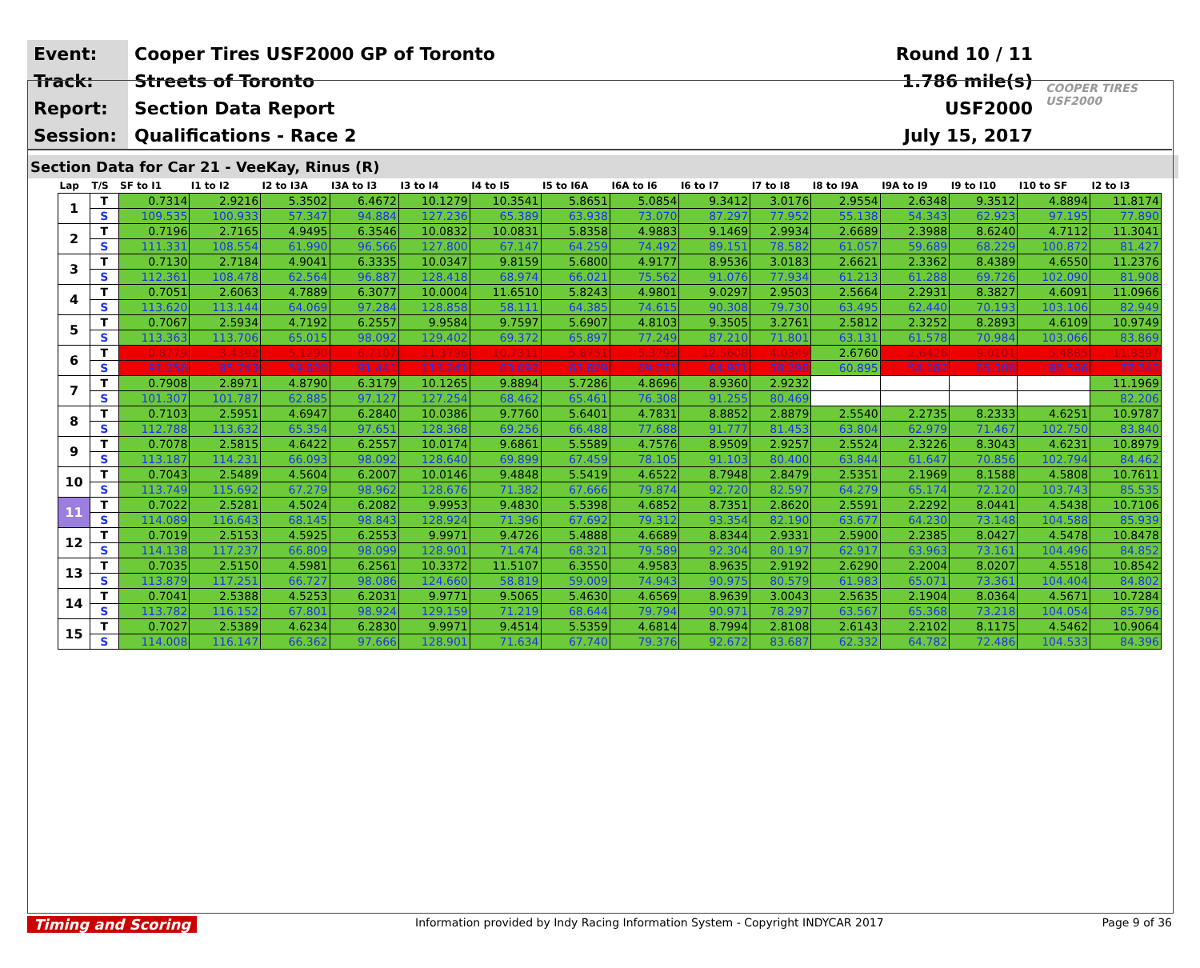| Event: | Cooper Tires USF2000 GP of Toronto | Round 10 / 11 | COOPER TIRES USF2000 |
| Track: | Streets of Toronto | 1.786 mile(s) | |
| Report: | Section Data Report | USF2000 | |
| Session: | Qualifications - Race 2 | July 15, 2017 | |
Section Data for Car 21 - VeeKay, Rinus (R)
| Lap | T/S | SF to I1 | I1 to I2 | I2 to I3A | I3A to I3 | I3 to I4 | I4 to I5 | I5 to I6A | I6A to I6 | I6 to I7 | I7 to I8 | I8 to I9A | I9A to I9 | I9 to I10 | I10 to SF | I2 to I3 |
| --- | --- | --- | --- | --- | --- | --- | --- | --- | --- | --- | --- | --- | --- | --- | --- | --- |
| 1 | T | 0.7314 | 2.9216 | 5.3502 | 6.4672 | 10.1279 | 10.3541 | 5.8651 | 5.0854 | 9.3412 | 3.0176 | 2.9554 | 2.6348 | 9.3512 | 4.8894 | 11.8174 |
| | S | 109.535 | 100.933 | 57.347 | 94.884 | 127.236 | 65.389 | 63.938 | 73.070 | 87.297 | 77.952 | 55.138 | 54.343 | 62.923 | 97.195 | 77.890 |
| 2 | T | 0.7196 | 2.7165 | 4.9495 | 6.3546 | 10.0832 | 10.0831 | 5.8358 | 4.9883 | 9.1469 | 2.9934 | 2.6689 | 2.3988 | 8.6240 | 4.7112 | 11.3041 |
| | S | 111.331 | 108.554 | 61.990 | 96.566 | 127.800 | 67.147 | 64.259 | 74.492 | 89.151 | 78.582 | 61.057 | 59.689 | 68.229 | 100.872 | 81.427 |
| 3 | T | 0.7130 | 2.7184 | 4.9041 | 6.3335 | 10.0347 | 9.8159 | 5.6800 | 4.9177 | 8.9536 | 3.0183 | 2.6621 | 2.3362 | 8.4389 | 4.6550 | 11.2376 |
| | S | 112.361 | 108.478 | 62.564 | 96.887 | 128.418 | 68.974 | 66.021 | 75.562 | 91.076 | 77.934 | 61.213 | 61.288 | 69.726 | 102.090 | 81.908 |
| 4 | T | 0.7051 | 2.6063 | 4.7889 | 6.3077 | 10.0004 | 11.6510 | 5.8243 | 4.9801 | 9.0297 | 2.9503 | 2.5664 | 2.2931 | 8.3827 | 4.6091 | 11.0966 |
| | S | 113.620 | 113.144 | 64.069 | 97.284 | 128.858 | 58.111 | 64.385 | 74.615 | 90.308 | 79.730 | 63.495 | 62.440 | 70.193 | 103.106 | 82.949 |
| 5 | T | 0.7067 | 2.5934 | 4.7192 | 6.2557 | 9.9584 | 9.7597 | 5.6907 | 4.8103 | 9.3505 | 3.2761 | 2.5812 | 2.3252 | 8.2893 | 4.6109 | 10.9749 |
| | S | 113.363 | 113.706 | 65.015 | 98.092 | 129.402 | 69.372 | 65.897 | 77.249 | 87.210 | 71.801 | 63.131 | 61.578 | 70.984 | 103.066 | 83.869 |
| 6 | T | 0.8779 | 3.4392 | 5.1290 | 6.7107 | 11.3796 | 10.7311 | 5.8751 | 5.3795 | 12.5608 | 4.0349 | 2.6760 | 2.6426 | 9.0101 | 5.4885 | 11.8397 |
| | S | 91.256 | 85.743 | 59.820 | 91.441 | 113.241 | 63.092 | 63.829 | 69.075 | 64.921 | 58.298 | 60.895 | 54.182 | 65.306 | 86.586 | 77.743 |
| 7 | T | 0.7908 | 2.8971 | 4.8790 | 6.3179 | 10.1265 | 9.8894 | 5.7286 | 4.8696 | 8.9360 | 2.9232 | | | | | 11.1969 |
| | S | 101.307 | 101.787 | 62.885 | 97.127 | 127.254 | 68.462 | 65.461 | 76.308 | 91.255 | 80.469 | | | | | 82.206 |
| 8 | T | 0.7103 | 2.5951 | 4.6947 | 6.2840 | 10.0386 | 9.7760 | 5.6401 | 4.7831 | 8.8852 | 2.8879 | 2.5540 | 2.2735 | 8.2333 | 4.6251 | 10.9787 |
| | S | 112.788 | 113.632 | 65.354 | 97.651 | 128.368 | 69.256 | 66.488 | 77.688 | 91.777 | 81.453 | 63.804 | 62.979 | 71.467 | 102.750 | 83.840 |
| 9 | T | 0.7078 | 2.5815 | 4.6422 | 6.2557 | 10.0174 | 9.6861 | 5.5589 | 4.7576 | 8.9509 | 2.9257 | 2.5524 | 2.3226 | 8.3043 | 4.6231 | 10.8979 |
| | S | 113.187 | 114.231 | 66.093 | 98.092 | 128.640 | 69.899 | 67.459 | 78.105 | 91.103 | 80.400 | 63.844 | 61.647 | 70.856 | 102.794 | 84.462 |
| 10 | T | 0.7043 | 2.5489 | 4.5604 | 6.2007 | 10.0146 | 9.4848 | 5.5419 | 4.6522 | 8.7948 | 2.8479 | 2.5351 | 2.1969 | 8.1588 | 4.5808 | 10.7611 |
| | S | 113.749 | 115.692 | 67.279 | 98.962 | 128.676 | 71.382 | 67.666 | 79.874 | 92.720 | 82.597 | 64.279 | 65.174 | 72.120 | 103.743 | 85.535 |
| 11 | T | 0.7022 | 2.5281 | 4.5024 | 6.2082 | 9.9953 | 9.4830 | 5.5398 | 4.6852 | 8.7351 | 2.8620 | 2.5591 | 2.2292 | 8.0441 | 4.5438 | 10.7106 |
| | S | 114.089 | 116.643 | 68.145 | 98.843 | 128.924 | 71.396 | 67.692 | 79.312 | 93.354 | 82.190 | 63.677 | 64.230 | 73.148 | 104.588 | 85.939 |
| 12 | T | 0.7019 | 2.5153 | 4.5925 | 6.2553 | 9.9971 | 9.4726 | 5.4888 | 4.6689 | 8.8344 | 2.9331 | 2.5900 | 2.2385 | 8.0427 | 4.5478 | 10.8478 |
| | S | 114.138 | 117.237 | 66.809 | 98.099 | 128.901 | 71.474 | 68.321 | 79.589 | 92.304 | 80.197 | 62.917 | 63.963 | 73.161 | 104.496 | 84.852 |
| 13 | T | 0.7035 | 2.5150 | 4.5981 | 6.2561 | 10.3372 | 11.5107 | 6.3550 | 4.9583 | 8.9635 | 2.9192 | 2.6290 | 2.2004 | 8.0207 | 4.5518 | 10.8542 |
| | S | 113.879 | 117.251 | 66.727 | 98.086 | 124.660 | 58.819 | 59.009 | 74.943 | 90.975 | 80.579 | 61.983 | 65.071 | 73.361 | 104.404 | 84.802 |
| 14 | T | 0.7041 | 2.5388 | 4.5253 | 6.2031 | 9.9771 | 9.5065 | 5.4630 | 4.6569 | 8.9639 | 3.0043 | 2.5635 | 2.1904 | 8.0364 | 4.5671 | 10.7284 |
| | S | 113.782 | 116.152 | 67.801 | 98.924 | 129.159 | 71.219 | 68.644 | 79.794 | 90.971 | 78.297 | 63.567 | 65.368 | 73.218 | 104.054 | 85.796 |
| 15 | T | 0.7027 | 2.5389 | 4.6234 | 6.2830 | 9.9971 | 9.4514 | 5.5359 | 4.6814 | 8.7994 | 2.8108 | 2.6143 | 2.2102 | 8.1175 | 4.5462 | 10.9064 |
| | S | 114.008 | 116.147 | 66.362 | 97.666 | 128.901 | 71.634 | 67.740 | 79.376 | 92.672 | 83.687 | 62.332 | 64.782 | 72.486 | 104.533 | 84.396 |
Timing and Scoring Information provided by Indy Racing Information System - Copyright INDYCAR 2017 Page 9 of 36